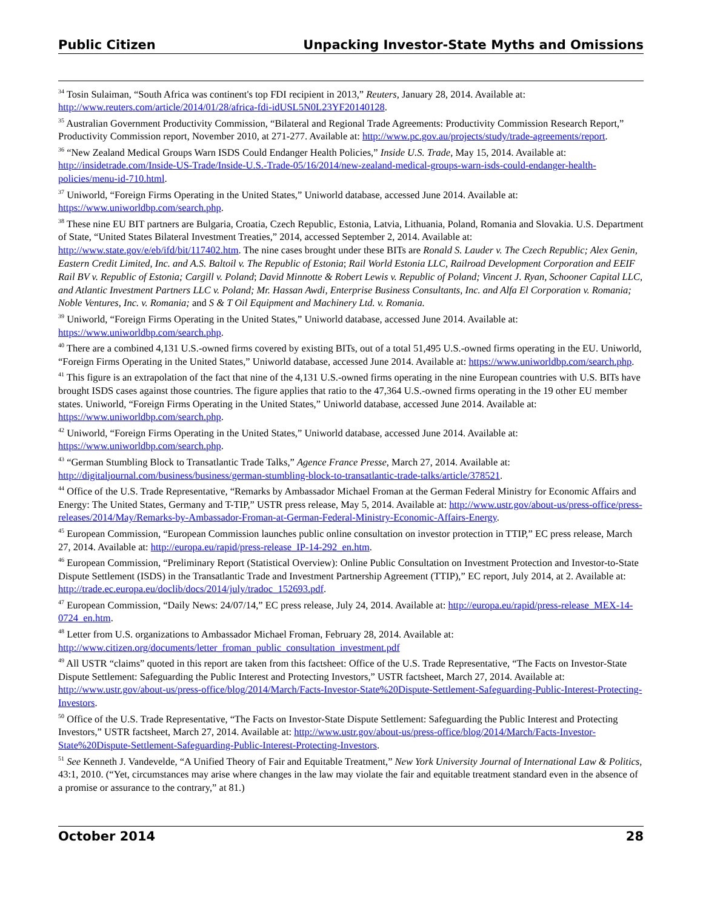Public Citizen Unpacking Investor-State Myths and Omissions
<sup>34</sup> Tosin Sulaiman, “South Africa was continent's top FDI recipient in 2013,” Reuters, January 28, 2014. Available at: http://www.reuters.com/article/2014/01/28/africa-fdi-idUSL5N0L23YF20140128.
<sup>35</sup> Australian Government Productivity Commission, “Bilateral and Regional Trade Agreements: Productivity Commission Research Report,” Productivity Commission report, November 2010, at 271-277. Available at: http://www.pc.gov.au/projects/study/trade-agreements/report.
<sup>36</sup> “New Zealand Medical Groups Warn ISDS Could Endanger Health Policies,” Inside U.S. Trade, May 15, 2014. Available at: http://insidetrade.com/Inside-US-Trade/Inside-U.S.-Trade-05/16/2014/new-zealand-medical-groups-warn-isds-could-endanger-health-policies/menu-id-710.html.
<sup>37</sup> Uniworld, “Foreign Firms Operating in the United States,” Uniworld database, accessed June 2014. Available at: https://www.uniworldbp.com/search.php.
<sup>38</sup> These nine EU BIT partners are Bulgaria, Croatia, Czech Republic, Estonia, Latvia, Lithuania, Poland, Romania and Slovakia. U.S. Department of State, “United States Bilateral Investment Treaties,” 2014, accessed September 2, 2014. Available at: http://www.state.gov/e/eb/ifd/bit/117402.htm. The nine cases brought under these BITs are Ronald S. Lauder v. The Czech Republic; Alex Genin, Eastern Credit Limited, Inc. and A.S. Baltoil v. The Republic of Estonia; Rail World Estonia LLC, Railroad Development Corporation and EEIF Rail BV v. Republic of Estonia; Cargill v. Poland; David Minnotte & Robert Lewis v. Republic of Poland; Vincent J. Ryan, Schooner Capital LLC, and Atlantic Investment Partners LLC v. Poland; Mr. Hassan Awdi, Enterprise Business Consultants, Inc. and Alfa El Corporation v. Romania; Noble Ventures, Inc. v. Romania; and S & T Oil Equipment and Machinery Ltd. v. Romania.
<sup>39</sup> Uniworld, “Foreign Firms Operating in the United States,” Uniworld database, accessed June 2014. Available at: https://www.uniworldbp.com/search.php.
<sup>40</sup> There are a combined 4,131 U.S.-owned firms covered by existing BITs, out of a total 51,495 U.S.-owned firms operating in the EU. Uniworld, “Foreign Firms Operating in the United States,” Uniworld database, accessed June 2014. Available at: https://www.uniworldbp.com/search.php.
<sup>41</sup> This figure is an extrapolation of the fact that nine of the 4,131 U.S.-owned firms operating in the nine European countries with U.S. BITs have brought ISDS cases against those countries. The figure applies that ratio to the 47,364 U.S.-owned firms operating in the 19 other EU member states. Uniworld, “Foreign Firms Operating in the United States,” Uniworld database, accessed June 2014. Available at: https://www.uniworldbp.com/search.php.
<sup>42</sup> Uniworld, “Foreign Firms Operating in the United States,” Uniworld database, accessed June 2014. Available at: https://www.uniworldbp.com/search.php.
<sup>43</sup> “German Stumbling Block to Transatlantic Trade Talks,” Agence France Presse, March 27, 2014. Available at: http://digitaljournal.com/business/business/german-stumbling-block-to-transatlantic-trade-talks/article/378521.
<sup>44</sup> Office of the U.S. Trade Representative, “Remarks by Ambassador Michael Froman at the German Federal Ministry for Economic Affairs and Energy: The United States, Germany and T-TIP,” USTR press release, May 5, 2014. Available at: http://www.ustr.gov/about-us/press-office/press-releases/2014/May/Remarks-by-Ambassador-Froman-at-German-Federal-Ministry-Economic-Affairs-Energy.
<sup>45</sup> European Commission, “European Commission launches public online consultation on investor protection in TTIP,” EC press release, March 27, 2014. Available at: http://europa.eu/rapid/press-release_IP-14-292_en.htm.
<sup>46</sup> European Commission, “Preliminary Report (Statistical Overview): Online Public Consultation on Investment Protection and Investor-to-State Dispute Settlement (ISDS) in the Transatlantic Trade and Investment Partnership Agreement (TTIP),” EC report, July 2014, at 2. Available at: http://trade.ec.europa.eu/doclib/docs/2014/july/tradoc_152693.pdf.
<sup>47</sup> European Commission, “Daily News: 24/07/14,” EC press release, July 24, 2014. Available at: http://europa.eu/rapid/press-release_MEX-14-0724_en.htm.
<sup>48</sup> Letter from U.S. organizations to Ambassador Michael Froman, February 28, 2014. Available at: http://www.citizen.org/documents/letter_froman_public_consultation_investment.pdf
<sup>49</sup> All USTR “claims” quoted in this report are taken from this factsheet: Office of the U.S. Trade Representative, “The Facts on Investor-State Dispute Settlement: Safeguarding the Public Interest and Protecting Investors,” USTR factsheet, March 27, 2014. Available at: http://www.ustr.gov/about-us/press-office/blog/2014/March/Facts-Investor-State%20Dispute-Settlement-Safeguarding-Public-Interest-Protecting-Investors.
<sup>50</sup> Office of the U.S. Trade Representative, “The Facts on Investor-State Dispute Settlement: Safeguarding the Public Interest and Protecting Investors,” USTR factsheet, March 27, 2014. Available at: http://www.ustr.gov/about-us/press-office/blog/2014/March/Facts-Investor-State%20Dispute-Settlement-Safeguarding-Public-Interest-Protecting-Investors.
<sup>51</sup> See Kenneth J. Vandevelde, “A Unified Theory of Fair and Equitable Treatment,” New York University Journal of International Law & Politics, 43:1, 2010. (“Yet, circumstances may arise where changes in the law may violate the fair and equitable treatment standard even in the absence of a promise or assurance to the contrary,” at 81.)
October 2014 28